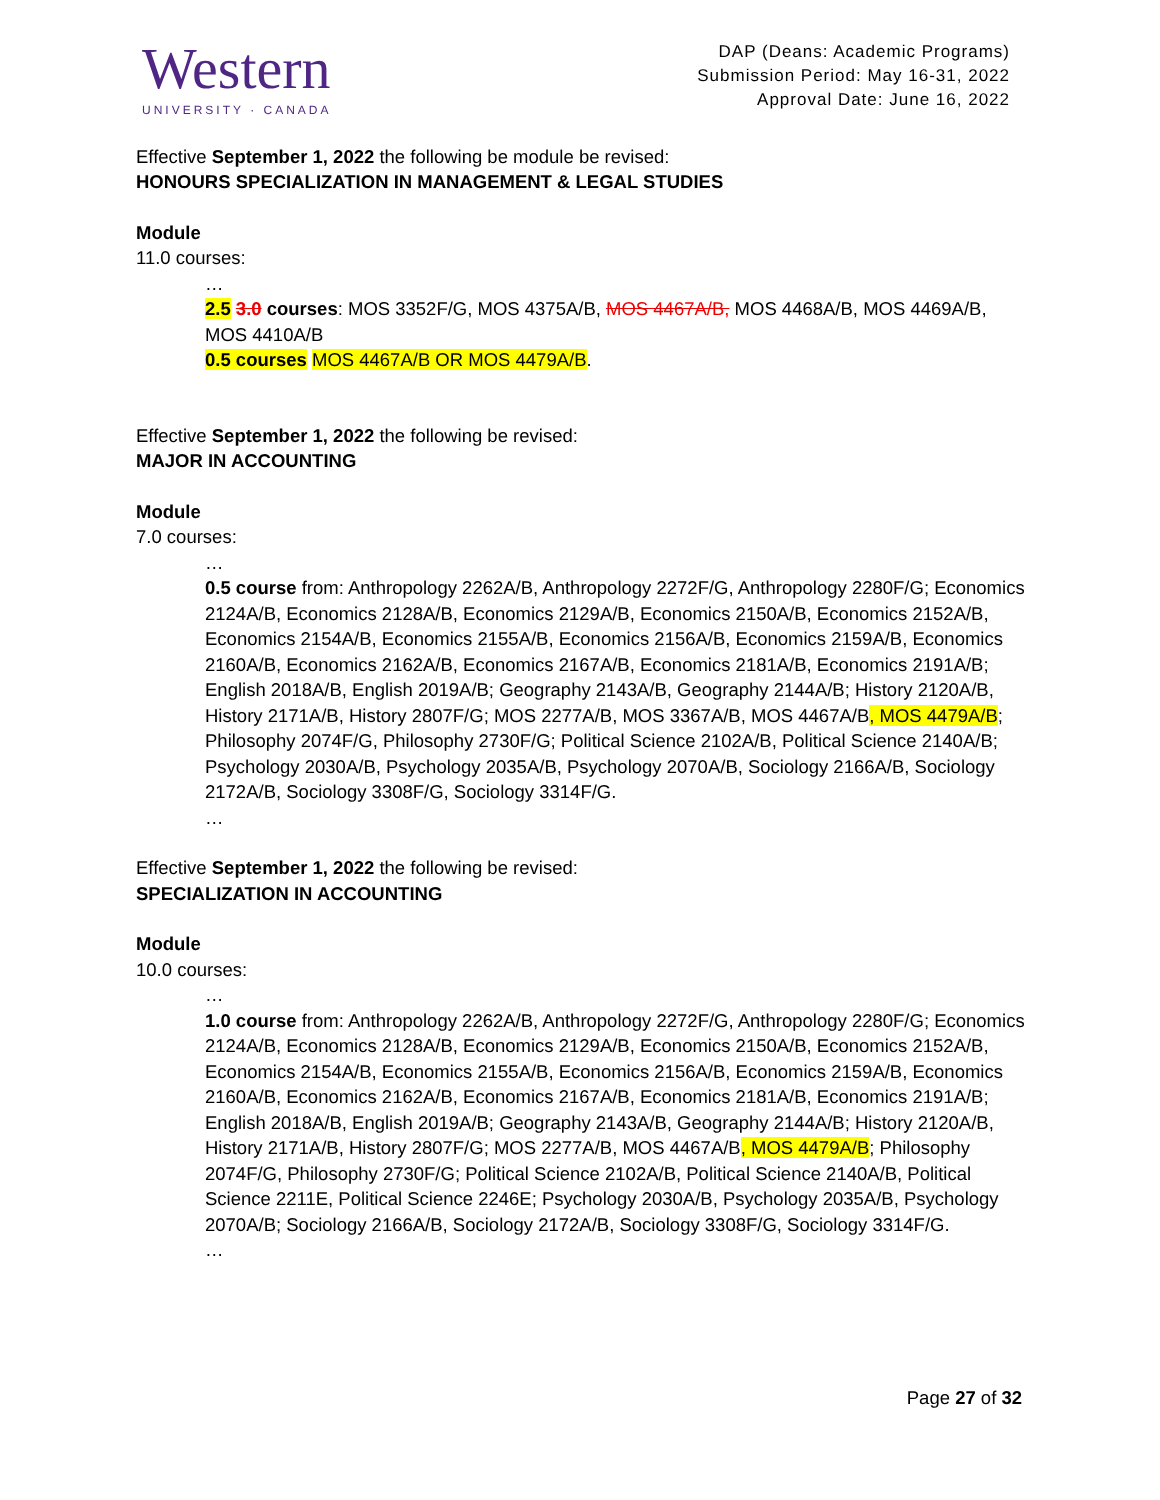Western
UNIVERSITY · CANADA
DAP (Deans: Academic Programs)
Submission Period: May 16-31, 2022
Approval Date: June 16, 2022
Effective September 1, 2022 the following be module be revised:
HONOURS SPECIALIZATION IN MANAGEMENT & LEGAL STUDIES
Module
11.0 courses:
…
2.5 3.0 courses: MOS 3352F/G, MOS 4375A/B, MOS 4467A/B, MOS 4468A/B, MOS 4469A/B, MOS 4410A/B
0.5 courses MOS 4467A/B OR MOS 4479A/B.
Effective September 1, 2022 the following be revised:
MAJOR IN ACCOUNTING
Module
7.0 courses:
…
0.5 course from: Anthropology 2262A/B, Anthropology 2272F/G, Anthropology 2280F/G; Economics 2124A/B, Economics 2128A/B, Economics 2129A/B, Economics 2150A/B, Economics 2152A/B, Economics 2154A/B, Economics 2155A/B, Economics 2156A/B, Economics 2159A/B, Economics 2160A/B, Economics 2162A/B, Economics 2167A/B, Economics 2181A/B, Economics 2191A/B; English 2018A/B, English 2019A/B; Geography 2143A/B, Geography 2144A/B; History 2120A/B, History 2171A/B, History 2807F/G; MOS 2277A/B, MOS 3367A/B, MOS 4467A/B, MOS 4479A/B; Philosophy 2074F/G, Philosophy 2730F/G; Political Science 2102A/B, Political Science 2140A/B; Psychology 2030A/B, Psychology 2035A/B, Psychology 2070A/B, Sociology 2166A/B, Sociology 2172A/B, Sociology 3308F/G, Sociology 3314F/G.
…
Effective September 1, 2022 the following be revised:
SPECIALIZATION IN ACCOUNTING
Module
10.0 courses:
…
1.0 course from: Anthropology 2262A/B, Anthropology 2272F/G, Anthropology 2280F/G; Economics 2124A/B, Economics 2128A/B, Economics 2129A/B, Economics 2150A/B, Economics 2152A/B, Economics 2154A/B, Economics 2155A/B, Economics 2156A/B, Economics 2159A/B, Economics 2160A/B, Economics 2162A/B, Economics 2167A/B, Economics 2181A/B, Economics 2191A/B; English 2018A/B, English 2019A/B; Geography 2143A/B, Geography 2144A/B; History 2120A/B, History 2171A/B, History 2807F/G; MOS 2277A/B, MOS 4467A/B, MOS 4479A/B; Philosophy 2074F/G, Philosophy 2730F/G; Political Science 2102A/B, Political Science 2140A/B, Political Science 2211E, Political Science 2246E; Psychology 2030A/B, Psychology 2035A/B, Psychology 2070A/B; Sociology 2166A/B, Sociology 2172A/B, Sociology 3308F/G, Sociology 3314F/G.
…
Page 27 of 32